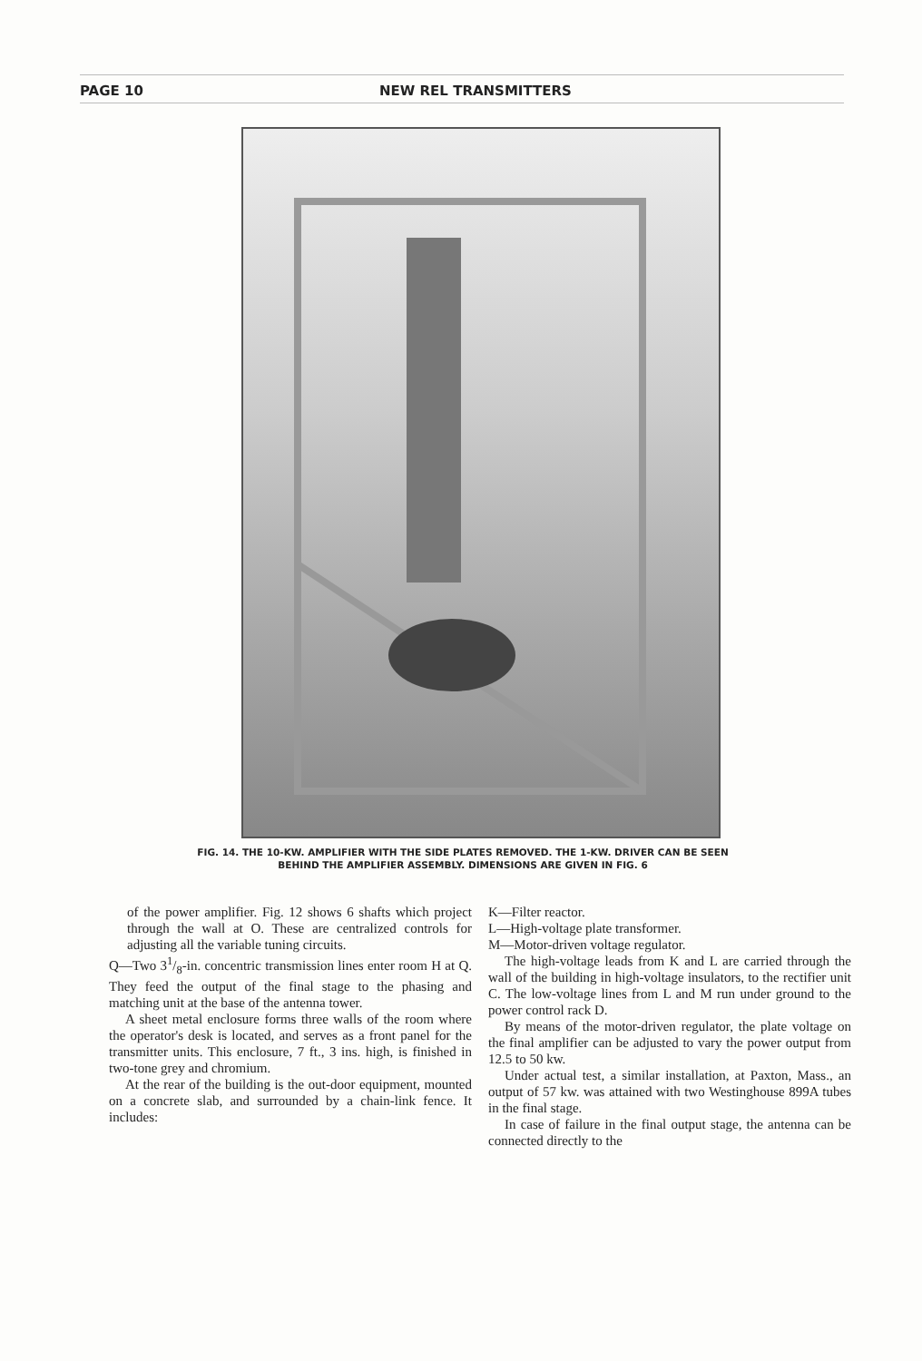PAGE 10 NEW REL TRANSMITTERS
FIG. 14. THE 10-KW. AMPLIFIER WITH THE SIDE PLATES REMOVED. THE 1-KW. DRIVER CAN BE SEEN
BEHIND THE AMPLIFIER ASSEMBLY. DIMENSIONS ARE GIVEN IN FIG. 6
of the power amplifier. Fig. 12 shows 6 shafts which project through the wall at O. These are centralized controls for adjusting all the variable tuning circuits.
Q—Two 31/8-in. concentric transmission lines enter room H at Q. They feed the output of the final stage to the phasing and matching unit at the base of the antenna tower.
A sheet metal enclosure forms three walls of the room where the operator's desk is located, and serves as a front panel for the transmitter units. This enclosure, 7 ft., 3 ins. high, is finished in two-tone grey and chromium.
At the rear of the building is the out-door equipment, mounted on a concrete slab, and surrounded by a chain-link fence. It includes:
K—Filter reactor.
L—High-voltage plate transformer.
M—Motor-driven voltage regulator.
The high-voltage leads from K and L are carried through the wall of the building in high-voltage insulators, to the rectifier unit C. The low-voltage lines from L and M run under ground to the power control rack D.
By means of the motor-driven regulator, the plate voltage on the final amplifier can be adjusted to vary the power output from 12.5 to 50 kw.
Under actual test, a similar installation, at Paxton, Mass., an output of 57 kw. was attained with two Westinghouse 899A tubes in the final stage.
In case of failure in the final output stage, the antenna can be connected directly to the